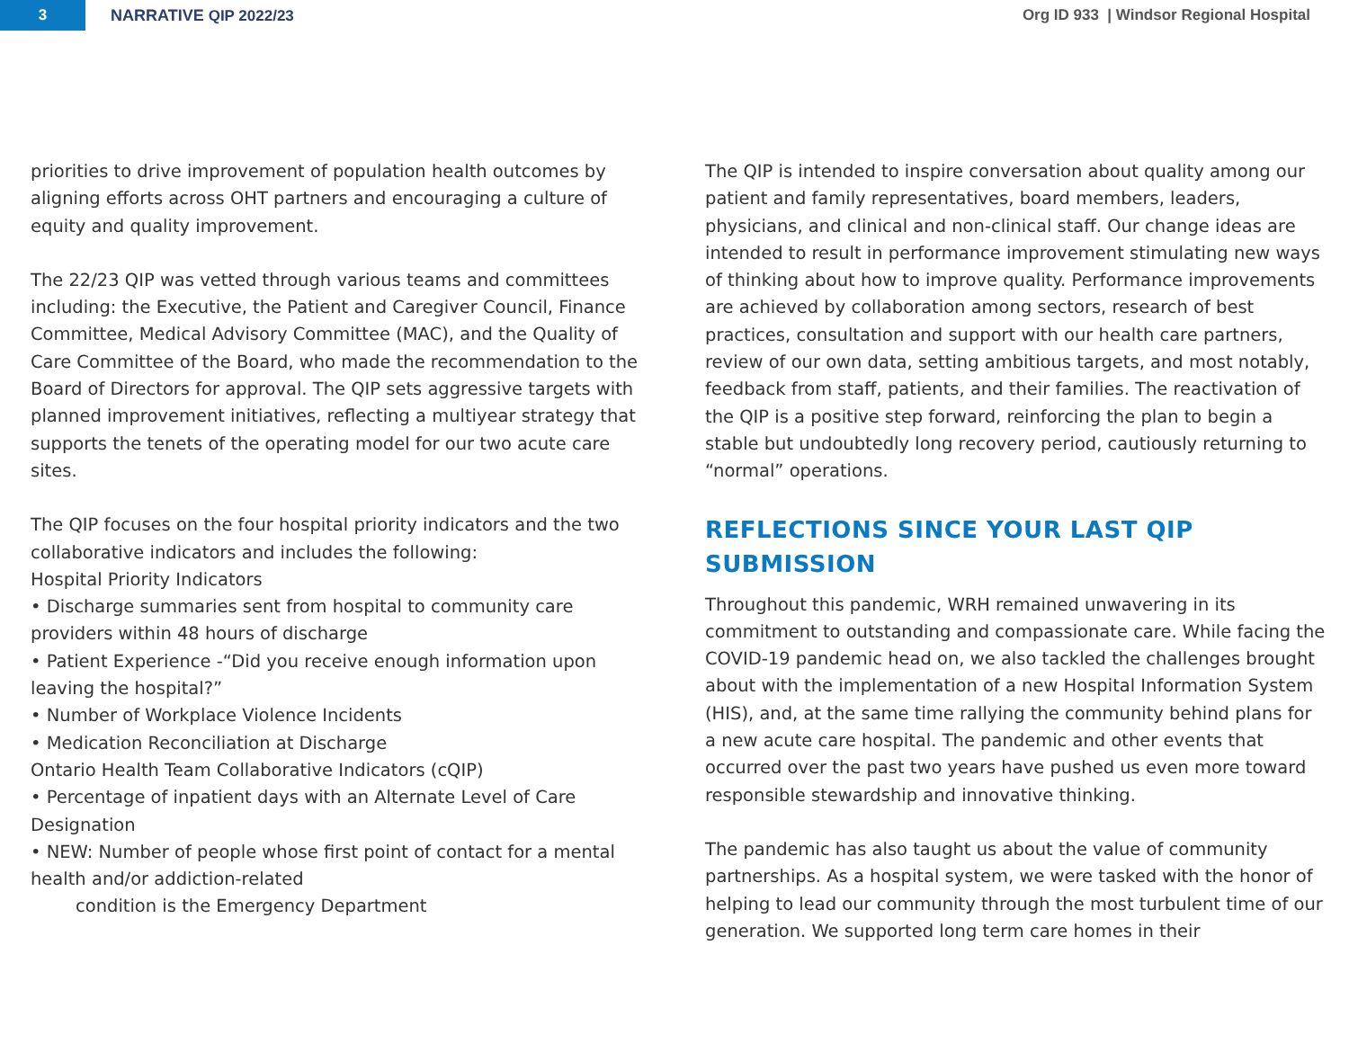3
NARRATIVE QIP 2022/23
Org ID 933 | Windsor Regional Hospital
priorities to drive improvement of population health outcomes by aligning efforts across OHT partners and encouraging a culture of equity and quality improvement.
The 22/23 QIP was vetted through various teams and committees including: the Executive, the Patient and Caregiver Council, Finance Committee, Medical Advisory Committee (MAC), and the Quality of Care Committee of the Board, who made the recommendation to the Board of Directors for approval. The QIP sets aggressive targets with planned improvement initiatives, reflecting a multiyear strategy that supports the tenets of the operating model for our two acute care sites.
The QIP focuses on the four hospital priority indicators and the two collaborative indicators and includes the following:
Hospital Priority Indicators
• Discharge summaries sent from hospital to community care providers within 48 hours of discharge
• Patient Experience -“Did you receive enough information upon leaving the hospital?”
• Number of Workplace Violence Incidents
• Medication Reconciliation at Discharge
Ontario Health Team Collaborative Indicators (cQIP)
• Percentage of inpatient days with an Alternate Level of Care Designation
• NEW: Number of people whose first point of contact for a mental health and/or addiction-related
condition is the Emergency Department
The QIP is intended to inspire conversation about quality among our patient and family representatives, board members, leaders, physicians, and clinical and non-clinical staff. Our change ideas are intended to result in performance improvement stimulating new ways of thinking about how to improve quality. Performance improvements are achieved by collaboration among sectors, research of best practices, consultation and support with our health care partners, review of our own data, setting ambitious targets, and most notably, feedback from staff, patients, and their families. The reactivation of the QIP is a positive step forward, reinforcing the plan to begin a stable but undoubtedly long recovery period, cautiously returning to “normal” operations.
REFLECTIONS SINCE YOUR LAST QIP SUBMISSION
Throughout this pandemic, WRH remained unwavering in its commitment to outstanding and compassionate care. While facing the COVID-19 pandemic head on, we also tackled the challenges brought about with the implementation of a new Hospital Information System (HIS), and, at the same time rallying the community behind plans for a new acute care hospital. The pandemic and other events that occurred over the past two years have pushed us even more toward responsible stewardship and innovative thinking.
The pandemic has also taught us about the value of community partnerships. As a hospital system, we were tasked with the honor of helping to lead our community through the most turbulent time of our generation. We supported long term care homes in their